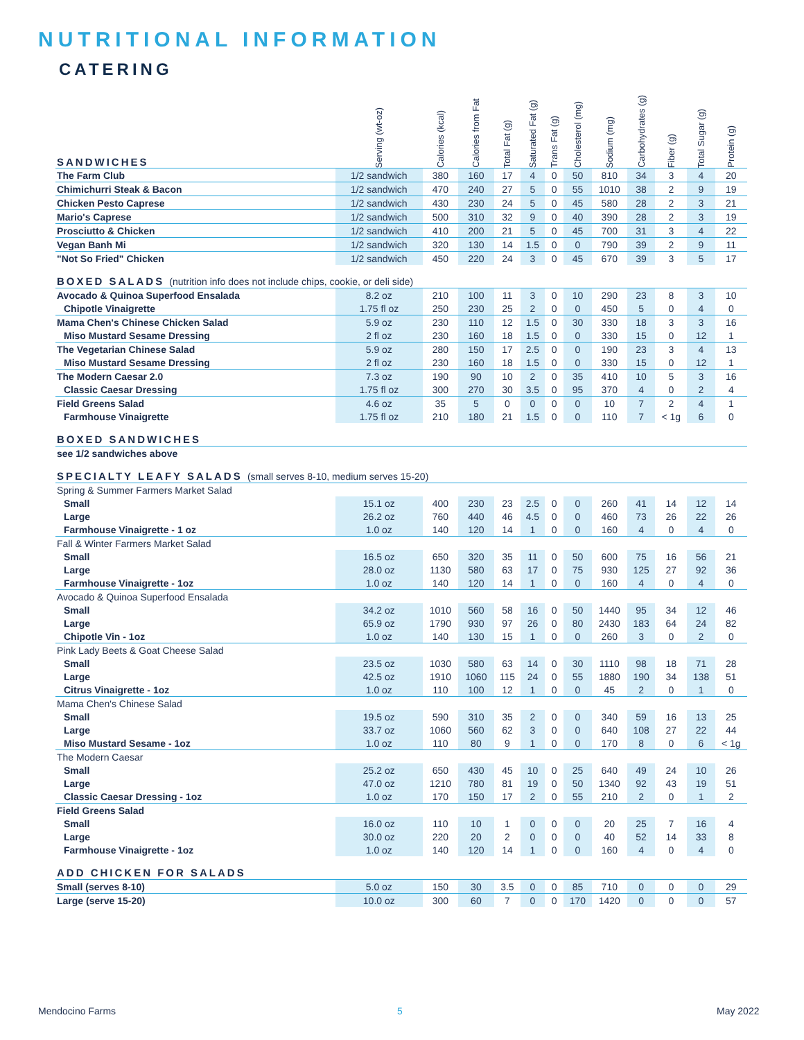NUTRITIONAL INFORMATION
CATERING
| SANDWICHES | Serving (wt-oz) | Calories (kcal) | Calories from Fat | Total Fat (g) | Saturated Fat (g) | Trans Fat (g) | Cholesterol (mg) | Sodium (mg) | Carbohydrates (g) | Fiber (g) | Total Sugar (g) | Protein (g) |
| --- | --- | --- | --- | --- | --- | --- | --- | --- | --- | --- | --- | --- |
| The Farm Club | 1/2 sandwich | 380 | 160 | 17 | 4 | 0 | 50 | 810 | 34 | 3 | 4 | 20 |
| Chimichurri Steak & Bacon | 1/2 sandwich | 470 | 240 | 27 | 5 | 0 | 55 | 1010 | 38 | 2 | 9 | 19 |
| Chicken Pesto Caprese | 1/2 sandwich | 430 | 230 | 24 | 5 | 0 | 45 | 580 | 28 | 2 | 3 | 21 |
| Mario's Caprese | 1/2 sandwich | 500 | 310 | 32 | 9 | 0 | 40 | 390 | 28 | 2 | 3 | 19 |
| Prosciutto & Chicken | 1/2 sandwich | 410 | 200 | 21 | 5 | 0 | 45 | 700 | 31 | 3 | 4 | 22 |
| Vegan Banh Mi | 1/2 sandwich | 320 | 130 | 14 | 1.5 | 0 | 0 | 790 | 39 | 2 | 9 | 11 |
| "Not So Fried" Chicken | 1/2 sandwich | 450 | 220 | 24 | 3 | 0 | 45 | 670 | 39 | 3 | 5 | 17 |
| BOXED SALADS (nutrition info does not include chips, cookie, or deli side) | | | | | | | | | | | | |
| Avocado & Quinoa Superfood Ensalada | 8.2 oz | 210 | 100 | 11 | 3 | 0 | 10 | 290 | 23 | 8 | 3 | 10 |
| Chipotle Vinaigrette | 1.75 fl oz | 250 | 230 | 25 | 2 | 0 | 0 | 450 | 5 | 0 | 4 | 0 |
| Mama Chen's Chinese Chicken Salad | 5.9 oz | 230 | 110 | 12 | 1.5 | 0 | 30 | 330 | 18 | 3 | 3 | 16 |
| Miso Mustard Sesame Dressing | 2 fl oz | 230 | 160 | 18 | 1.5 | 0 | 0 | 330 | 15 | 0 | 12 | 1 |
| The Vegetarian Chinese Salad | 5.9 oz | 280 | 150 | 17 | 2.5 | 0 | 0 | 190 | 23 | 3 | 4 | 13 |
| Miso Mustard Sesame Dressing | 2 fl oz | 230 | 160 | 18 | 1.5 | 0 | 0 | 330 | 15 | 0 | 12 | 1 |
| The Modern Caesar 2.0 | 7.3 oz | 190 | 90 | 10 | 2 | 0 | 35 | 410 | 10 | 5 | 3 | 16 |
| Classic Caesar Dressing | 1.75 fl oz | 300 | 270 | 30 | 3.5 | 0 | 95 | 370 | 4 | 0 | 2 | 4 |
| Field Greens Salad | 4.6 oz | 35 | 5 | 0 | 0 | 0 | 0 | 10 | 7 | 2 | 4 | 1 |
| Farmhouse Vinaigrette | 1.75 fl oz | 210 | 180 | 21 | 1.5 | 0 | 0 | 110 | 7 | < 1g | 6 | 0 |
| BOXED SANDWICHES | | | | | | | | | | | | |
| see 1/2 sandwiches above | | | | | | | | | | | | |
| SPECIALTY LEAFY SALADS (small serves 8-10, medium serves 15-20) | | | | | | | | | | | | |
| Spring & Summer Farmers Market Salad | | | | | | | | | | | | |
| Small | 15.1 oz | 400 | 230 | 23 | 2.5 | 0 | 0 | 260 | 41 | 14 | 12 | 14 |
| Large | 26.2 oz | 760 | 440 | 46 | 4.5 | 0 | 0 | 460 | 73 | 26 | 22 | 26 |
| Farmhouse Vinaigrette - 1 oz | 1.0 oz | 140 | 120 | 14 | 1 | 0 | 0 | 160 | 4 | 0 | 4 | 0 |
| Fall & Winter Farmers Market Salad | | | | | | | | | | | | |
| Small | 16.5 oz | 650 | 320 | 35 | 11 | 0 | 50 | 600 | 75 | 16 | 56 | 21 |
| Large | 28.0 oz | 1130 | 580 | 63 | 17 | 0 | 75 | 930 | 125 | 27 | 92 | 36 |
| Farmhouse Vinaigrette - 1oz | 1.0 oz | 140 | 120 | 14 | 1 | 0 | 0 | 160 | 4 | 0 | 4 | 0 |
| Avocado & Quinoa Superfood Ensalada | | | | | | | | | | | | |
| Small | 34.2 oz | 1010 | 560 | 58 | 16 | 0 | 50 | 1440 | 95 | 34 | 12 | 46 |
| Large | 65.9 oz | 1790 | 930 | 97 | 26 | 0 | 80 | 2430 | 183 | 64 | 24 | 82 |
| Chipotle Vin - 1oz | 1.0 oz | 140 | 130 | 15 | 1 | 0 | 0 | 260 | 3 | 0 | 2 | 0 |
| Pink Lady Beets & Goat Cheese Salad | | | | | | | | | | | | |
| Small | 23.5 oz | 1030 | 580 | 63 | 14 | 0 | 30 | 1110 | 98 | 18 | 71 | 28 |
| Large | 42.5 oz | 1910 | 1060 | 115 | 24 | 0 | 55 | 1880 | 190 | 34 | 138 | 51 |
| Citrus Vinaigrette - 1oz | 1.0 oz | 110 | 100 | 12 | 1 | 0 | 0 | 45 | 2 | 0 | 1 | 0 |
| Mama Chen's Chinese Salad | | | | | | | | | | | | |
| Small | 19.5 oz | 590 | 310 | 35 | 2 | 0 | 0 | 340 | 59 | 16 | 13 | 25 |
| Large | 33.7 oz | 1060 | 560 | 62 | 3 | 0 | 0 | 640 | 108 | 27 | 22 | 44 |
| Miso Mustard Sesame - 1oz | 1.0 oz | 110 | 80 | 9 | 1 | 0 | 0 | 170 | 8 | 0 | 6 | < 1g |
| The Modern Caesar | | | | | | | | | | | | |
| Small | 25.2 oz | 650 | 430 | 45 | 10 | 0 | 25 | 640 | 49 | 24 | 10 | 26 |
| Large | 47.0 oz | 1210 | 780 | 81 | 19 | 0 | 50 | 1340 | 92 | 43 | 19 | 51 |
| Classic Caesar Dressing - 1oz | 1.0 oz | 170 | 150 | 17 | 2 | 0 | 55 | 210 | 2 | 0 | 1 | 2 |
| Field Greens Salad | | | | | | | | | | | | |
| Small | 16.0 oz | 110 | 10 | 1 | 0 | 0 | 0 | 20 | 25 | 7 | 16 | 4 |
| Large | 30.0 oz | 220 | 20 | 2 | 0 | 0 | 0 | 40 | 52 | 14 | 33 | 8 |
| Farmhouse Vinaigrette - 1oz | 1.0 oz | 140 | 120 | 14 | 1 | 0 | 0 | 160 | 4 | 0 | 4 | 0 |
| ADD CHICKEN FOR SALADS | | | | | | | | | | | | |
| Small (serves 8-10) | 5.0 oz | 150 | 30 | 3.5 | 0 | 0 | 85 | 710 | 0 | 0 | 0 | 29 |
| Large (serve 15-20) | 10.0 oz | 300 | 60 | 7 | 0 | 0 | 170 | 1420 | 0 | 0 | 0 | 57 |
Mendocino Farms 5 May 2022